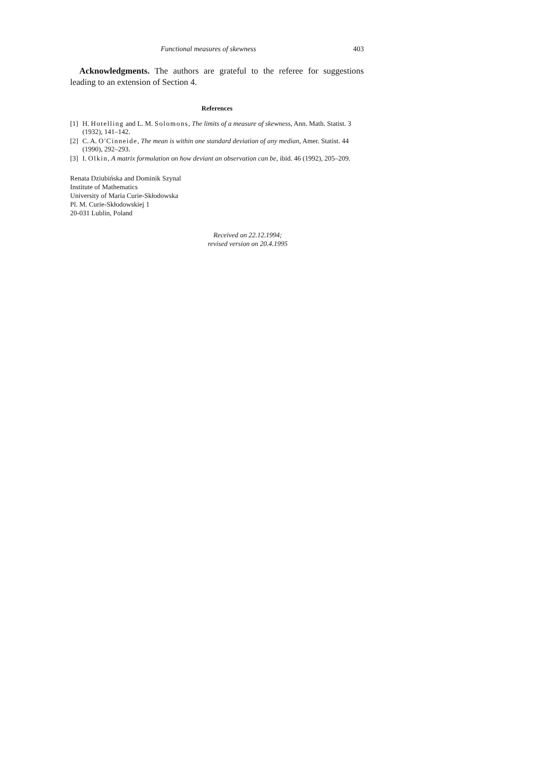Functional measures of skewness 403
Acknowledgments. The authors are grateful to the referee for suggestions leading to an extension of Section 4.
References
[1] H. Hotelling and L. M. Solomons, The limits of a measure of skewness, Ann. Math. Statist. 3 (1932), 141–142.
[2] C. A. O'Cinneide, The mean is within one standard deviation of any median, Amer. Statist. 44 (1990), 292–293.
[3] I. Olkin, A matrix formulation on how deviant an observation can be, ibid. 46 (1992), 205–209.
Renata Dziubińska and Dominik Szynal
Institute of Mathematics
University of Maria Curie-Skłodowska
Pl. M. Curie-Skłodowskiej 1
20-031 Lublin, Poland
Received on 22.12.1994;
revised version on 20.4.1995